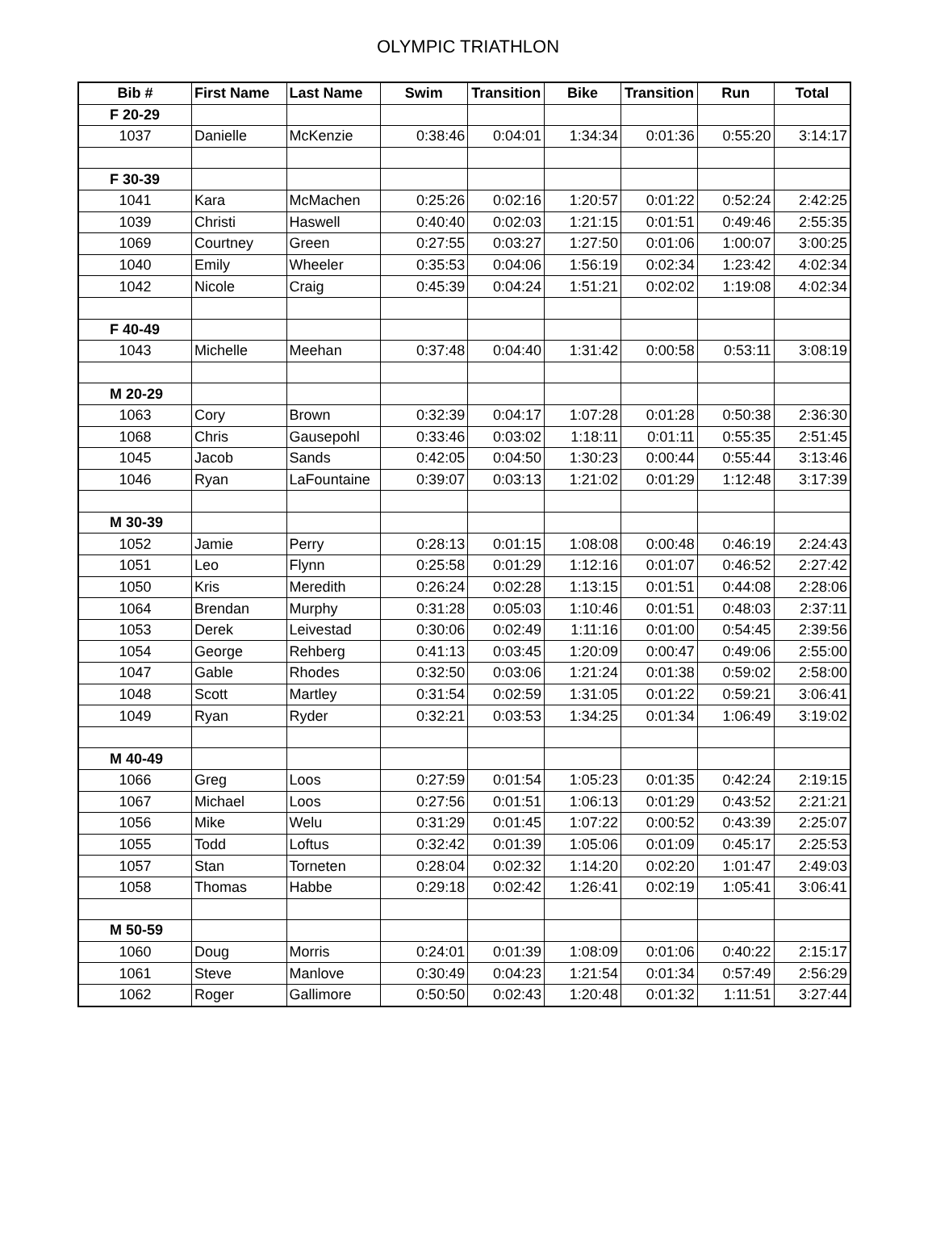OLYMPIC TRIATHLON
| Bib # | First Name | Last Name | Swim | Transition | Bike | Transition | Run | Total |
| --- | --- | --- | --- | --- | --- | --- | --- | --- |
| F 20-29 | | | | | | | | |
| 1037 | Danielle | McKenzie | 0:38:46 | 0:04:01 | 1:34:34 | 0:01:36 | 0:55:20 | 3:14:17 |
| F 30-39 | | | | | | | | |
| 1041 | Kara | McMachen | 0:25:26 | 0:02:16 | 1:20:57 | 0:01:22 | 0:52:24 | 2:42:25 |
| 1039 | Christi | Haswell | 0:40:40 | 0:02:03 | 1:21:15 | 0:01:51 | 0:49:46 | 2:55:35 |
| 1069 | Courtney | Green | 0:27:55 | 0:03:27 | 1:27:50 | 0:01:06 | 1:00:07 | 3:00:25 |
| 1040 | Emily | Wheeler | 0:35:53 | 0:04:06 | 1:56:19 | 0:02:34 | 1:23:42 | 4:02:34 |
| 1042 | Nicole | Craig | 0:45:39 | 0:04:24 | 1:51:21 | 0:02:02 | 1:19:08 | 4:02:34 |
| F 40-49 | | | | | | | | |
| 1043 | Michelle | Meehan | 0:37:48 | 0:04:40 | 1:31:42 | 0:00:58 | 0:53:11 | 3:08:19 |
| M 20-29 | | | | | | | | |
| 1063 | Cory | Brown | 0:32:39 | 0:04:17 | 1:07:28 | 0:01:28 | 0:50:38 | 2:36:30 |
| 1068 | Chris | Gausepohl | 0:33:46 | 0:03:02 | 1:18:11 | 0:01:11 | 0:55:35 | 2:51:45 |
| 1045 | Jacob | Sands | 0:42:05 | 0:04:50 | 1:30:23 | 0:00:44 | 0:55:44 | 3:13:46 |
| 1046 | Ryan | LaFountaine | 0:39:07 | 0:03:13 | 1:21:02 | 0:01:29 | 1:12:48 | 3:17:39 |
| M 30-39 | | | | | | | | |
| 1052 | Jamie | Perry | 0:28:13 | 0:01:15 | 1:08:08 | 0:00:48 | 0:46:19 | 2:24:43 |
| 1051 | Leo | Flynn | 0:25:58 | 0:01:29 | 1:12:16 | 0:01:07 | 0:46:52 | 2:27:42 |
| 1050 | Kris | Meredith | 0:26:24 | 0:02:28 | 1:13:15 | 0:01:51 | 0:44:08 | 2:28:06 |
| 1064 | Brendan | Murphy | 0:31:28 | 0:05:03 | 1:10:46 | 0:01:51 | 0:48:03 | 2:37:11 |
| 1053 | Derek | Leivestad | 0:30:06 | 0:02:49 | 1:11:16 | 0:01:00 | 0:54:45 | 2:39:56 |
| 1054 | George | Rehberg | 0:41:13 | 0:03:45 | 1:20:09 | 0:00:47 | 0:49:06 | 2:55:00 |
| 1047 | Gable | Rhodes | 0:32:50 | 0:03:06 | 1:21:24 | 0:01:38 | 0:59:02 | 2:58:00 |
| 1048 | Scott | Martley | 0:31:54 | 0:02:59 | 1:31:05 | 0:01:22 | 0:59:21 | 3:06:41 |
| 1049 | Ryan | Ryder | 0:32:21 | 0:03:53 | 1:34:25 | 0:01:34 | 1:06:49 | 3:19:02 |
| M 40-49 | | | | | | | | |
| 1066 | Greg | Loos | 0:27:59 | 0:01:54 | 1:05:23 | 0:01:35 | 0:42:24 | 2:19:15 |
| 1067 | Michael | Loos | 0:27:56 | 0:01:51 | 1:06:13 | 0:01:29 | 0:43:52 | 2:21:21 |
| 1056 | Mike | Welu | 0:31:29 | 0:01:45 | 1:07:22 | 0:00:52 | 0:43:39 | 2:25:07 |
| 1055 | Todd | Loftus | 0:32:42 | 0:01:39 | 1:05:06 | 0:01:09 | 0:45:17 | 2:25:53 |
| 1057 | Stan | Torneten | 0:28:04 | 0:02:32 | 1:14:20 | 0:02:20 | 1:01:47 | 2:49:03 |
| 1058 | Thomas | Habbe | 0:29:18 | 0:02:42 | 1:26:41 | 0:02:19 | 1:05:41 | 3:06:41 |
| M 50-59 | | | | | | | | |
| 1060 | Doug | Morris | 0:24:01 | 0:01:39 | 1:08:09 | 0:01:06 | 0:40:22 | 2:15:17 |
| 1061 | Steve | Manlove | 0:30:49 | 0:04:23 | 1:21:54 | 0:01:34 | 0:57:49 | 2:56:29 |
| 1062 | Roger | Gallimore | 0:50:50 | 0:02:43 | 1:20:48 | 0:01:32 | 1:11:51 | 3:27:44 |